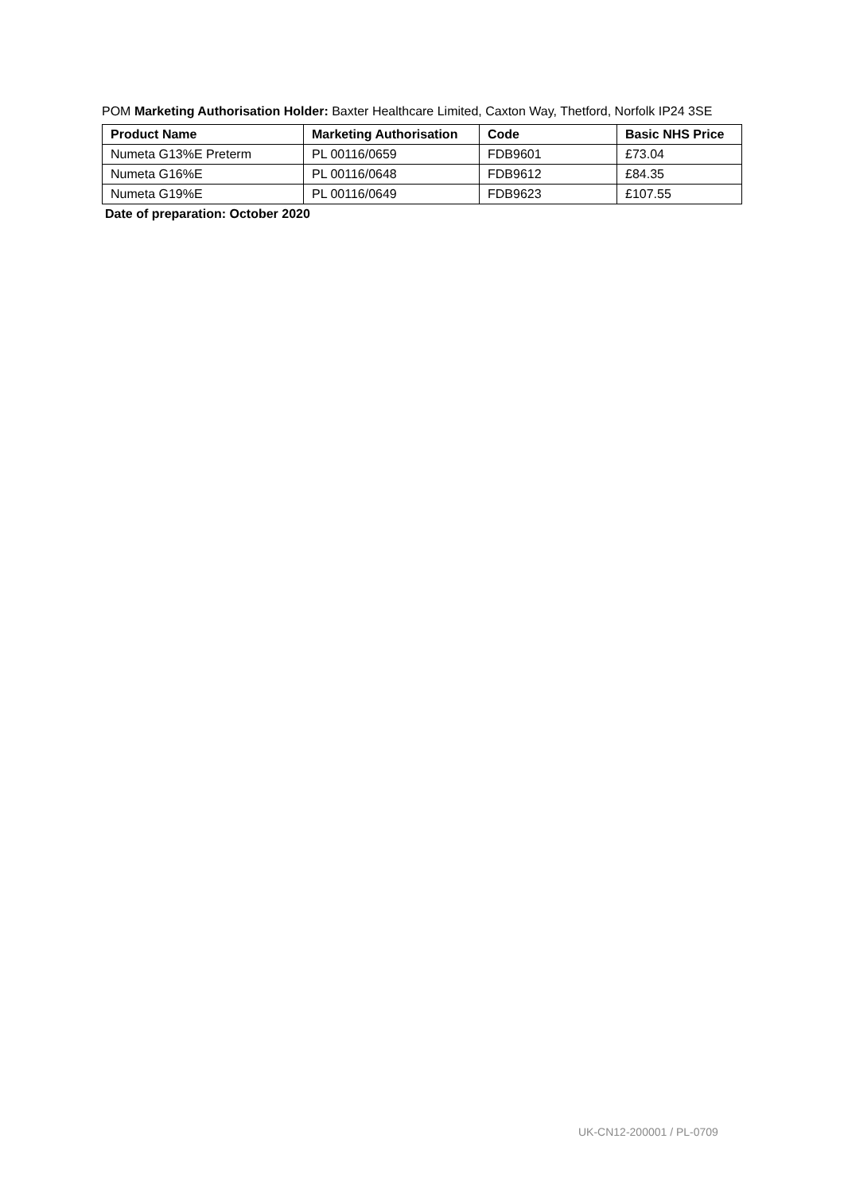POM Marketing Authorisation Holder: Baxter Healthcare Limited, Caxton Way, Thetford, Norfolk IP24 3SE
| Product Name | Marketing Authorisation | Code | Basic NHS Price |
| --- | --- | --- | --- |
| Numeta G13%E Preterm | PL 00116/0659 | FDB9601 | £73.04 |
| Numeta G16%E | PL 00116/0648 | FDB9612 | £84.35 |
| Numeta G19%E | PL 00116/0649 | FDB9623 | £107.55 |
Date of preparation: October 2020
UK-CN12-200001 / PL-0709